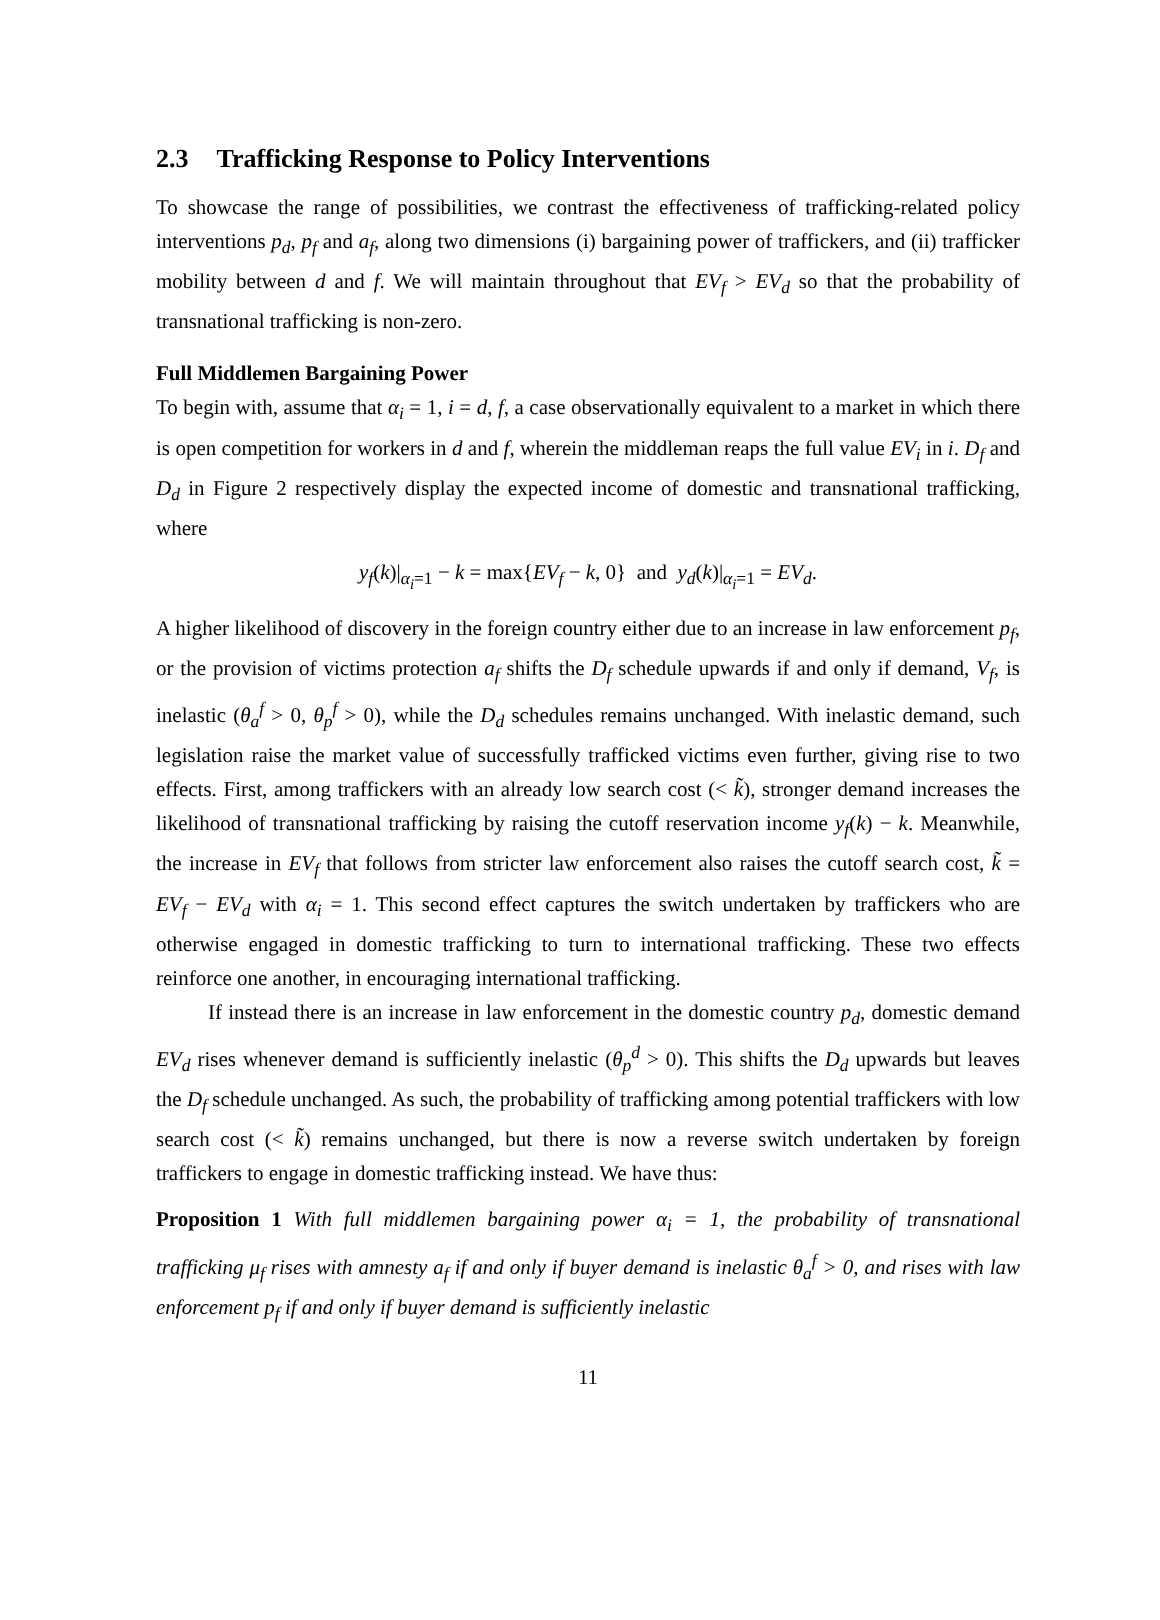2.3 Trafficking Response to Policy Interventions
To showcase the range of possibilities, we contrast the effectiveness of trafficking-related policy interventions p<sub>d</sub>, p<sub>f</sub> and a<sub>f</sub>, along two dimensions (i) bargaining power of traffickers, and (ii) trafficker mobility between d and f. We will maintain throughout that EV<sub>f</sub> > EV<sub>d</sub> so that the probability of transnational trafficking is non-zero.
Full Middlemen Bargaining Power
To begin with, assume that α<sub>i</sub> = 1, i = d, f, a case observationally equivalent to a market in which there is open competition for workers in d and f, wherein the middleman reaps the full value EV<sub>i</sub> in i. D<sub>f</sub> and D<sub>d</sub> in Figure 2 respectively display the expected income of domestic and transnational trafficking, where
y<sub>f</sub>(k)|<sub>α<sub>i</sub>=1</sub> − k = max{EV<sub>f</sub> − k, 0} and y<sub>d</sub>(k)|<sub>α<sub>i</sub>=1</sub> = EV<sub>d</sub>.
A higher likelihood of discovery in the foreign country either due to an increase in law enforcement p<sub>f</sub>, or the provision of victims protection a<sub>f</sub> shifts the D<sub>f</sub> schedule upwards if and only if demand, V<sub>f</sub>, is inelastic (θ<sub>a</sub><sup>f</sup> > 0, θ<sub>p</sub><sup>f</sup> > 0), while the D<sub>d</sub> schedules remains unchanged. With inelastic demand, such legislation raise the market value of successfully trafficked victims even further, giving rise to two effects. First, among traffickers with an already low search cost (< k̃), stronger demand increases the likelihood of transnational trafficking by raising the cutoff reservation income y<sub>f</sub>(k) − k. Meanwhile, the increase in EV<sub>f</sub> that follows from stricter law enforcement also raises the cutoff search cost, k̃ = EV<sub>f</sub> − EV<sub>d</sub> with α<sub>i</sub> = 1. This second effect captures the switch undertaken by traffickers who are otherwise engaged in domestic trafficking to turn to international trafficking. These two effects reinforce one another, in encouraging international trafficking.
If instead there is an increase in law enforcement in the domestic country p<sub>d</sub>, domestic demand EV<sub>d</sub> rises whenever demand is sufficiently inelastic (θ<sub>p</sub><sup>d</sup> > 0). This shifts the D<sub>d</sub> upwards but leaves the D<sub>f</sub> schedule unchanged. As such, the probability of trafficking among potential traffickers with low search cost (< k̃) remains unchanged, but there is now a reverse switch undertaken by foreign traffickers to engage in domestic trafficking instead. We have thus:
Proposition 1 With full middlemen bargaining power α<sub>i</sub> = 1, the probability of transnational trafficking μ<sub>f</sub> rises with amnesty a<sub>f</sub> if and only if buyer demand is inelastic θ<sub>a</sub><sup>f</sup> > 0, and rises with law enforcement p<sub>f</sub> if and only if buyer demand is sufficiently inelastic
11